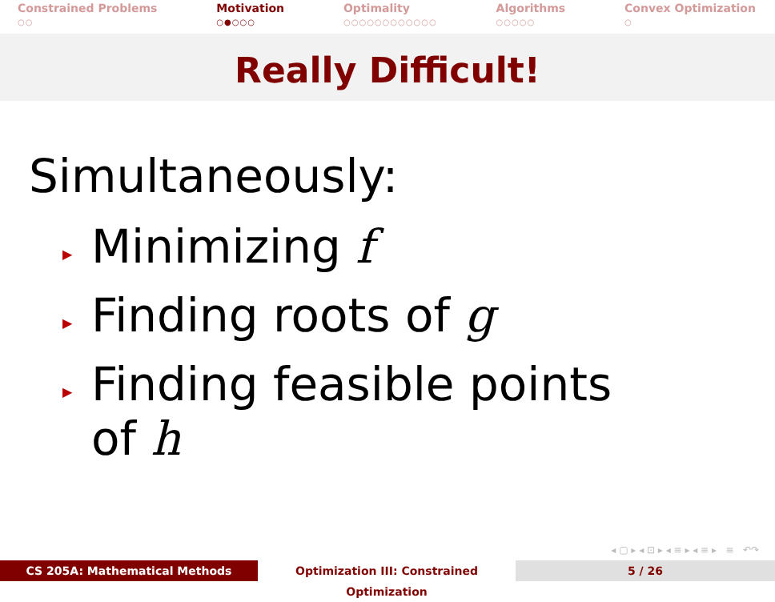Constrained Problems
○○
Motivation
○●○○○
Optimality
○○○○○○○○○○○○
Algorithms
○○○○○
Convex Optimization
○
Really Difficult!
Simultaneously:
▶ Minimizing f
▶ Finding roots of g
▶ Finding feasible points
of h
◂ ▢ ▸ ◂ ⊡ ▸ ◂ ≡ ▸ ◂ ≡ ▸ ≡ ↶↷
CS 205A: Mathematical Methods Optimization III: Constrained Optimization
5 / 26